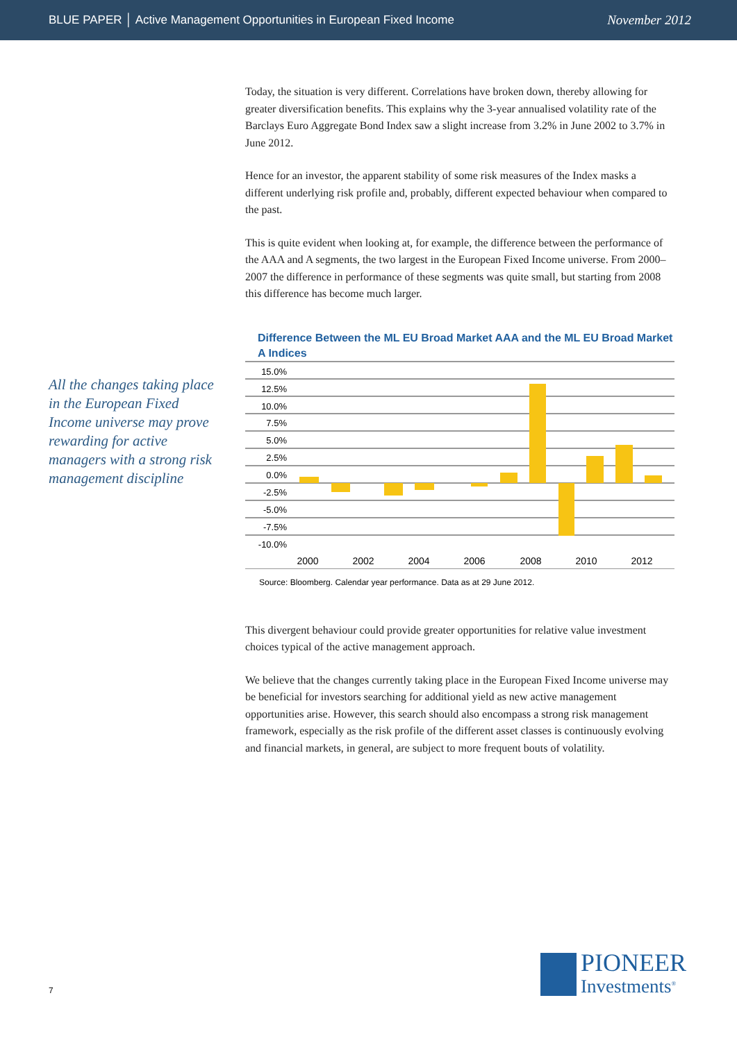BLUE PAPER │ Active Management Opportunities in European Fixed Income November 2012
All the changes taking place in the European Fixed Income universe may prove rewarding for active managers with a strong risk management discipline
Today, the situation is very different. Correlations have broken down, thereby allowing for greater diversification benefits. This explains why the 3-year annualised volatility rate of the Barclays Euro Aggregate Bond Index saw a slight increase from 3.2% in June 2002 to 3.7% in June 2012.
Hence for an investor, the apparent stability of some risk measures of the Index masks a different underlying risk profile and, probably, different expected behaviour when compared to the past.
This is quite evident when looking at, for example, the difference between the performance of the AAA and A segments, the two largest in the European Fixed Income universe. From 2000–2007 the difference in performance of these segments was quite small, but starting from 2008 this difference has become much larger.
Difference Between the ML EU Broad Market AAA and the ML EU Broad Market A Indices
15.0%
12.5%
10.0%
7.5%
5.0%
2.5%
0.0%
-2.5%
-5.0%
-7.5%
-10.0%
2000
2002
2004
2006
2008
2010
2012
Source: Bloomberg. Calendar year performance. Data as at 29 June 2012.
This divergent behaviour could provide greater opportunities for relative value investment choices typical of the active management approach.
We believe that the changes currently taking place in the European Fixed Income universe may be beneficial for investors searching for additional yield as new active management opportunities arise. However, this search should also encompass a strong risk management framework, especially as the risk profile of the different asset classes is continuously evolving and financial markets, in general, are subject to more frequent bouts of volatility.
7
PIONEER
Investments<sup>®</sup>